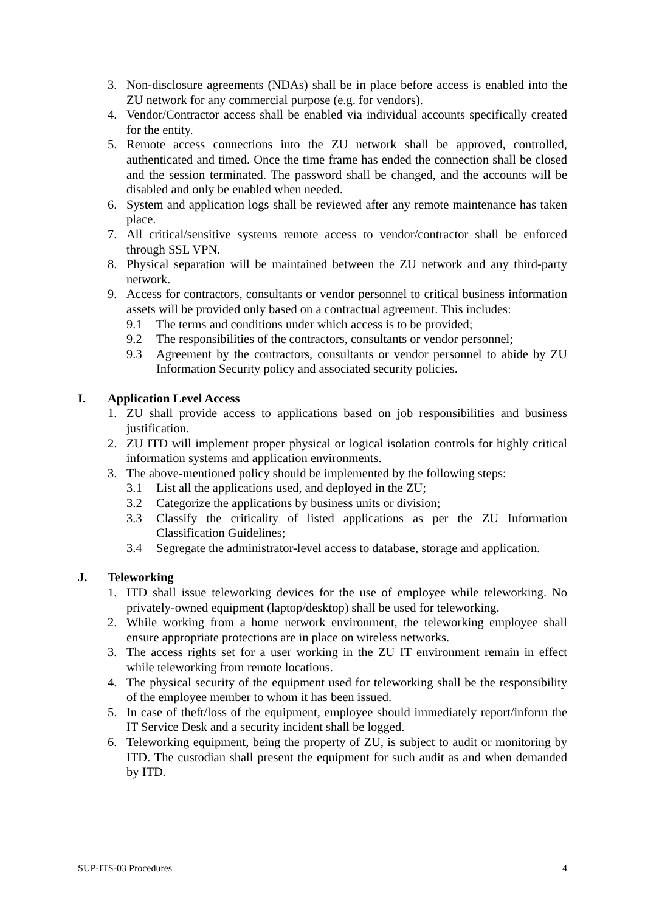3. Non-disclosure agreements (NDAs) shall be in place before access is enabled into the ZU network for any commercial purpose (e.g. for vendors).
4. Vendor/Contractor access shall be enabled via individual accounts specifically created for the entity.
5. Remote access connections into the ZU network shall be approved, controlled, authenticated and timed. Once the time frame has ended the connection shall be closed and the session terminated. The password shall be changed, and the accounts will be disabled and only be enabled when needed.
6. System and application logs shall be reviewed after any remote maintenance has taken place.
7. All critical/sensitive systems remote access to vendor/contractor shall be enforced through SSL VPN.
8. Physical separation will be maintained between the ZU network and any third-party network.
9. Access for contractors, consultants or vendor personnel to critical business information assets will be provided only based on a contractual agreement. This includes:
9.1 The terms and conditions under which access is to be provided;
9.2 The responsibilities of the contractors, consultants or vendor personnel;
9.3 Agreement by the contractors, consultants or vendor personnel to abide by ZU Information Security policy and associated security policies.
I. Application Level Access
1. ZU shall provide access to applications based on job responsibilities and business justification.
2. ZU ITD will implement proper physical or logical isolation controls for highly critical information systems and application environments.
3. The above-mentioned policy should be implemented by the following steps:
3.1 List all the applications used, and deployed in the ZU;
3.2 Categorize the applications by business units or division;
3.3 Classify the criticality of listed applications as per the ZU Information Classification Guidelines;
3.4 Segregate the administrator-level access to database, storage and application.
J. Teleworking
1. ITD shall issue teleworking devices for the use of employee while teleworking. No privately-owned equipment (laptop/desktop) shall be used for teleworking.
2. While working from a home network environment, the teleworking employee shall ensure appropriate protections are in place on wireless networks.
3. The access rights set for a user working in the ZU IT environment remain in effect while teleworking from remote locations.
4. The physical security of the equipment used for teleworking shall be the responsibility of the employee member to whom it has been issued.
5. In case of theft/loss of the equipment, employee should immediately report/inform the IT Service Desk and a security incident shall be logged.
6. Teleworking equipment, being the property of ZU, is subject to audit or monitoring by ITD. The custodian shall present the equipment for such audit as and when demanded by ITD.
SUP-ITS-03 Procedures 4